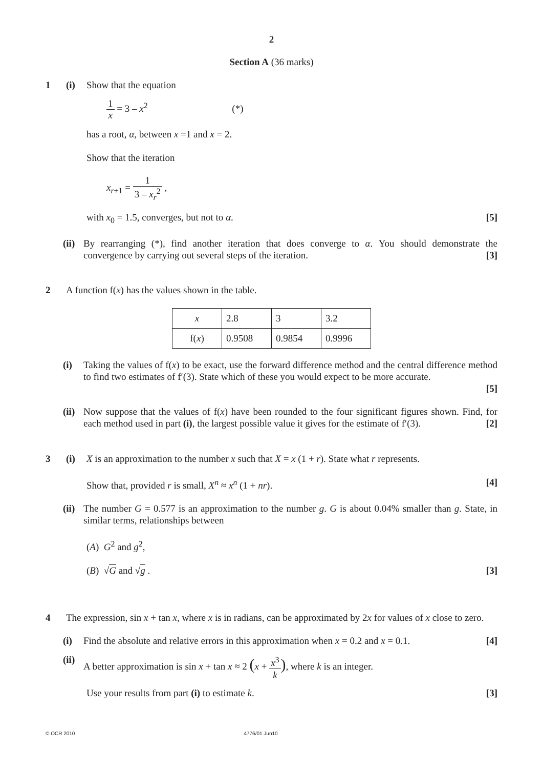2
Section A (36 marks)
1 (i) Show that the equation
1 x = 3 – x<sup>2</sup> (*)
has a root, α, between x =1 and x = 2.
Show that the iteration
x<sub>r+1</sub> = 1 3 – x<sub>r</sub><sup>2</sup> ,
with x<sub>0</sub> = 1.5, converges, but not to α. [5]
(ii) By rearranging (*), find another iteration that does converge to α. You should demonstrate the convergence by carrying out several steps of the iteration. [3]
2 A function f(x) has the values shown in the table.
| x | 2.8 | 3 | 3.2 |
| f( x ) | 0.9508 | 0.9854 | 0.9996 |
(i) Taking the values of f(x) to be exact, use the forward difference method and the central difference method to find two estimates of f′(3). State which of these you would expect to be more accurate.
[5]
(ii) Now suppose that the values of f(x) have been rounded to the four significant figures shown. Find, for each method used in part (i), the largest possible value it gives for the estimate of f′(3). [2]
3 (i) X is an approximation to the number x such that X = x (1 + r). State what r represents.
Show that, provided r is small, X<sup>n</sup> ≈ x<sup>n</sup> (1 + nr). [4]
(ii) The number G = 0.577 is an approximation to the number g. G is about 0.04% smaller than g. State, in similar terms, relationships between
(A) G<sup>2</sup> and g<sup>2</sup>,
(B) √G and √g . [3]
4 The expression, sin x + tan x, where x is in radians, can be approximated by 2x for values of x close to zero.
(i) Find the absolute and relative errors in this approximation when x = 0.2 and x = 0.1. [4]
(ii) A better approximation is sin x + tan x ≈ 2 (x + x<sup>3</sup> k), where k is an integer.
Use your results from part (i) to estimate k. [3]
© OCR 2010 4776/01 Jun10